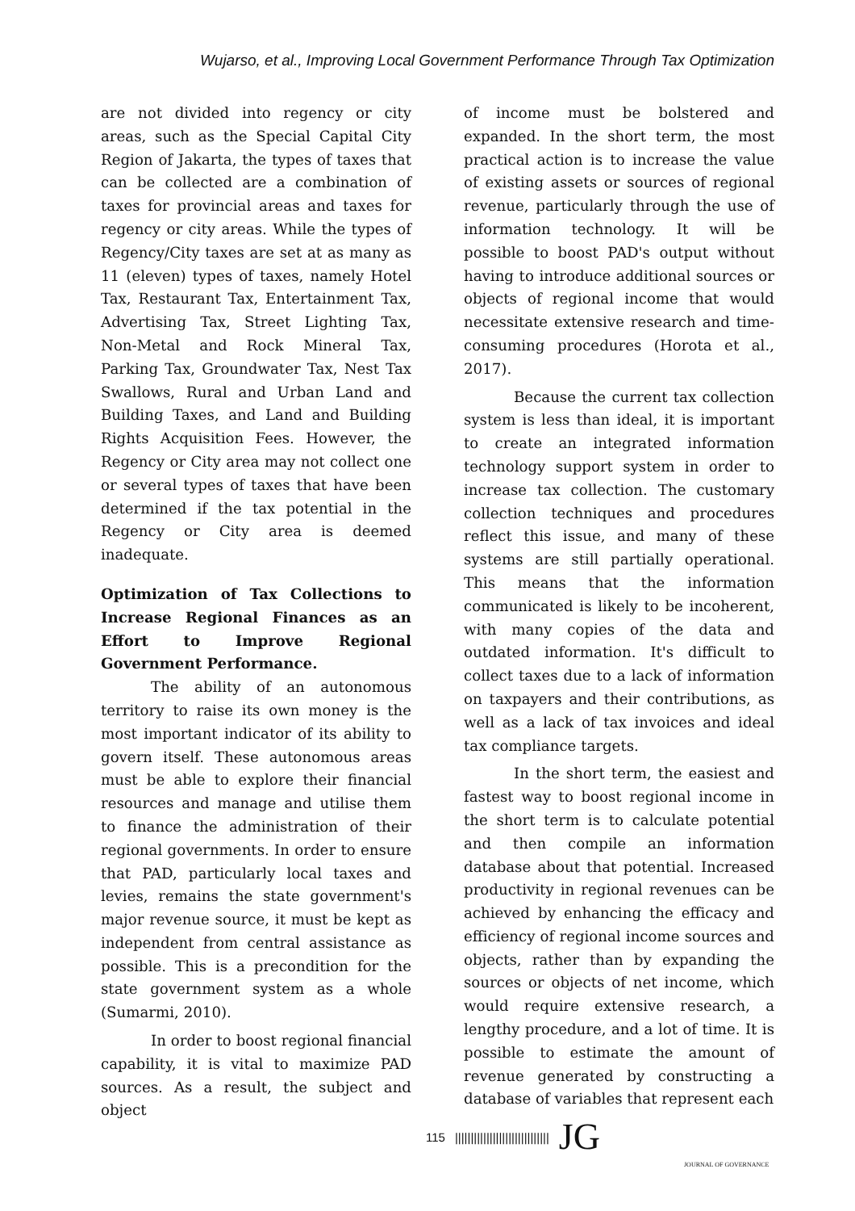Wujarso, et al., Improving Local Government Performance Through Tax Optimization
are not divided into regency or city areas, such as the Special Capital City Region of Jakarta, the types of taxes that can be collected are a combination of taxes for provincial areas and taxes for regency or city areas. While the types of Regency/City taxes are set at as many as 11 (eleven) types of taxes, namely Hotel Tax, Restaurant Tax, Entertainment Tax, Advertising Tax, Street Lighting Tax, Non-Metal and Rock Mineral Tax, Parking Tax, Groundwater Tax, Nest Tax Swallows, Rural and Urban Land and Building Taxes, and Land and Building Rights Acquisition Fees. However, the Regency or City area may not collect one or several types of taxes that have been determined if the tax potential in the Regency or City area is deemed inadequate.
Optimization of Tax Collections to Increase Regional Finances as an Effort to Improve Regional Government Performance.
The ability of an autonomous territory to raise its own money is the most important indicator of its ability to govern itself. These autonomous areas must be able to explore their financial resources and manage and utilise them to finance the administration of their regional governments. In order to ensure that PAD, particularly local taxes and levies, remains the state government's major revenue source, it must be kept as independent from central assistance as possible. This is a precondition for the state government system as a whole (Sumarmi, 2010).
In order to boost regional financial capability, it is vital to maximize PAD sources. As a result, the subject and object
of income must be bolstered and expanded. In the short term, the most practical action is to increase the value of existing assets or sources of regional revenue, particularly through the use of information technology. It will be possible to boost PAD's output without having to introduce additional sources or objects of regional income that would necessitate extensive research and time-consuming procedures (Horota et al., 2017).
Because the current tax collection system is less than ideal, it is important to create an integrated information technology support system in order to increase tax collection. The customary collection techniques and procedures reflect this issue, and many of these systems are still partially operational. This means that the information communicated is likely to be incoherent, with many copies of the data and outdated information. It's difficult to collect taxes due to a lack of information on taxpayers and their contributions, as well as a lack of tax invoices and ideal tax compliance targets.
In the short term, the easiest and fastest way to boost regional income in the short term is to calculate potential and then compile an information database about that potential. Increased productivity in regional revenues can be achieved by enhancing the efficacy and efficiency of regional income sources and objects, rather than by expanding the sources or objects of net income, which would require extensive research, a lengthy procedure, and a lot of time. It is possible to estimate the amount of revenue generated by constructing a database of variables that represent each
115 |||||||||||||||||||||||||||||| JG
JOURNAL OF GOVERNANCE